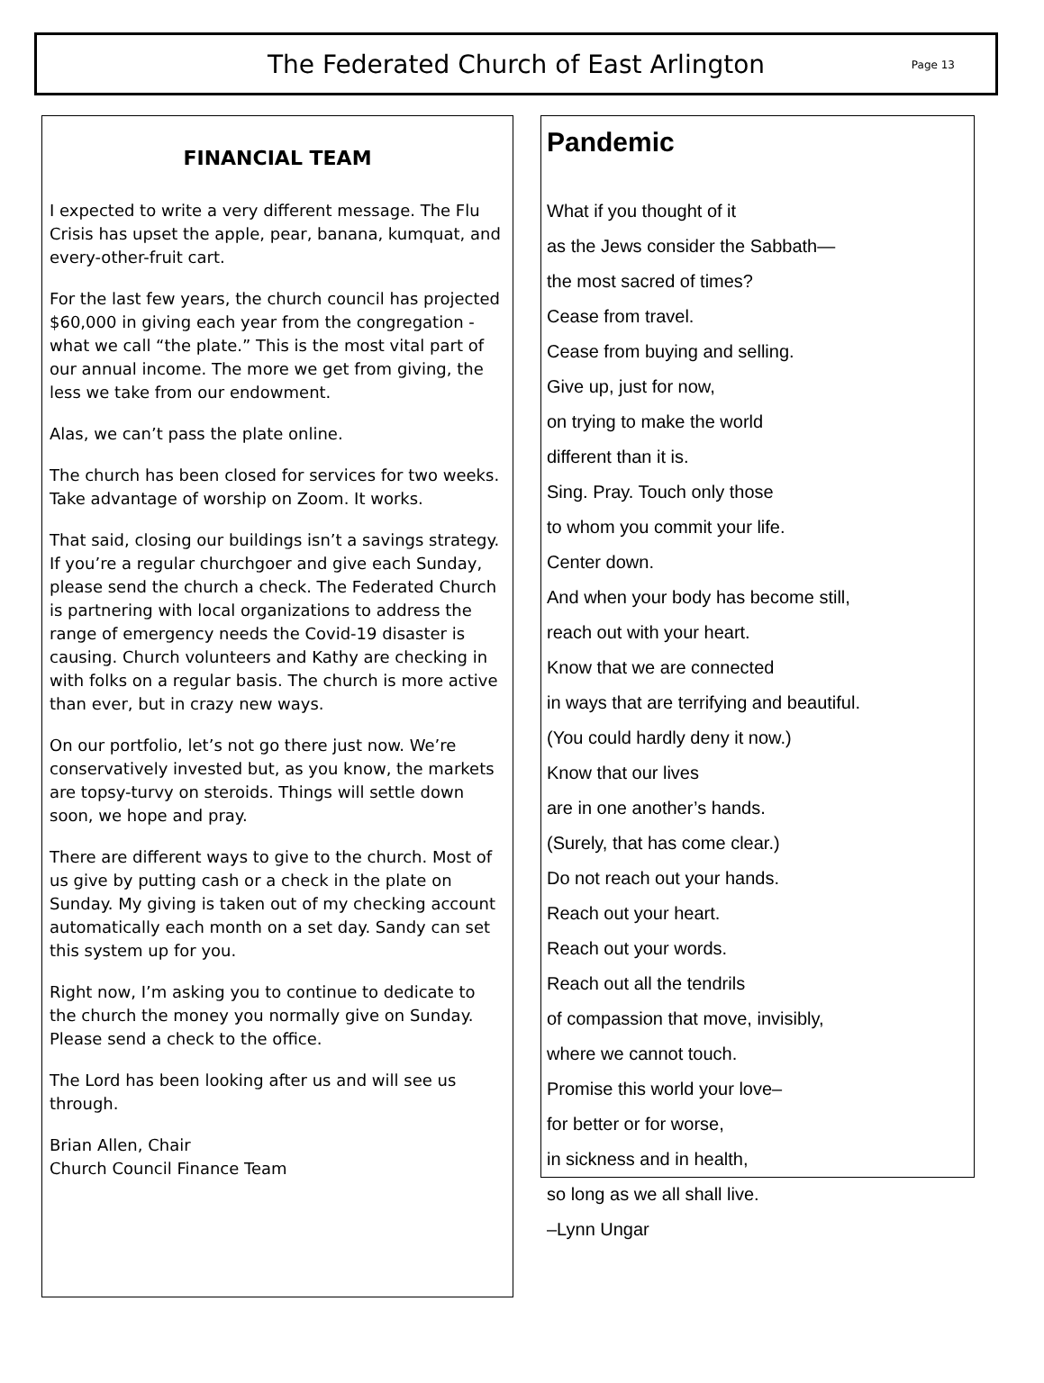The Federated Church of East Arlington
Page 13
FINANCIAL TEAM
I expected to write a very different message. The Flu Crisis has upset the apple, pear, banana, kumquat, and every-other-fruit cart.
For the last few years, the church council has projected $60,000 in giving each year from the congregation - what we call “the plate.” This is the most vital part of our annual income. The more we get from giving, the less we take from our endowment.
Alas, we can’t pass the plate online.
The church has been closed for services for two weeks. Take advantage of worship on Zoom. It works.
That said, closing our buildings isn’t a savings strategy. If you’re a regular churchgoer and give each Sunday, please send the church a check. The Federated Church is partnering with local organizations to address the range of emergency needs the Covid-19 disaster is causing. Church volunteers and Kathy are checking in with folks on a regular basis. The church is more active than ever, but in crazy new ways.
On our portfolio, let’s not go there just now. We’re conservatively invested but, as you know, the markets are topsy-turvy on steroids. Things will settle down soon, we hope and pray.
There are different ways to give to the church. Most of us give by putting cash or a check in the plate on Sunday. My giving is taken out of my checking account automatically each month on a set day. Sandy can set this system up for you.
Right now, I’m asking you to continue to dedicate to the church the money you normally give on Sunday. Please send a check to the office.
The Lord has been looking after us and will see us through.
Brian Allen, Chair
Church Council Finance Team
Pandemic
What if you thought of it
as the Jews consider the Sabbath—
the most sacred of times?
Cease from travel.
Cease from buying and selling.
Give up, just for now,
on trying to make the world
different than it is.
Sing. Pray. Touch only those
to whom you commit your life.
Center down.
And when your body has become still,
reach out with your heart.
Know that we are connected
in ways that are terrifying and beautiful.
(You could hardly deny it now.)
Know that our lives
are in one another’s hands.
(Surely, that has come clear.)
Do not reach out your hands.
Reach out your heart.
Reach out your words.
Reach out all the tendrils
of compassion that move, invisibly,
where we cannot touch.
Promise this world your love–
for better or for worse,
in sickness and in health,
so long as we all shall live.
–Lynn Ungar